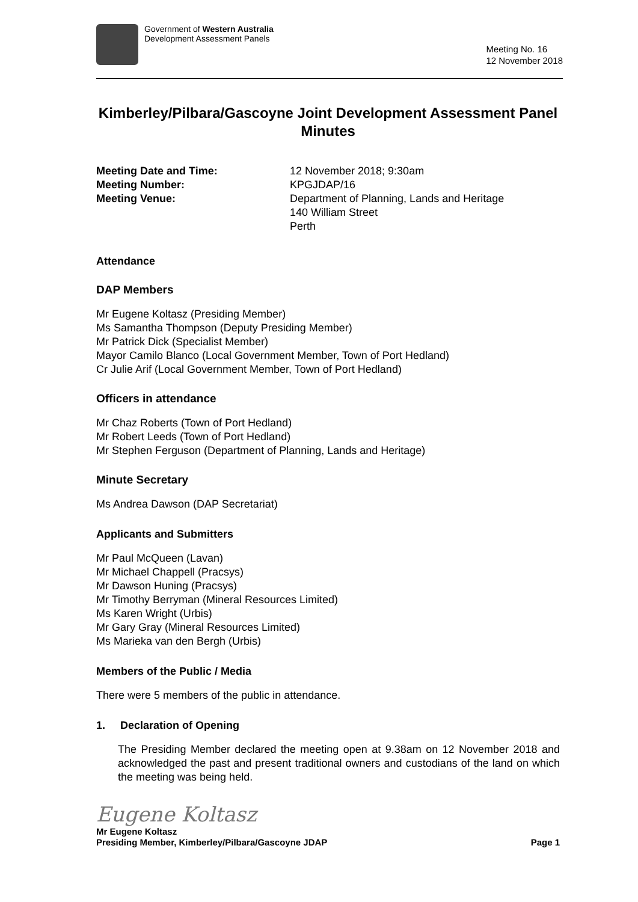Government of Western Australia
Development Assessment Panels
Meeting No. 16
12 November 2018
Kimberley/Pilbara/Gascoyne Joint Development Assessment Panel Minutes
Meeting Date and Time: 12 November 2018; 9:30am
Meeting Number: KPGJDAP/16
Meeting Venue: Department of Planning, Lands and Heritage
140 William Street
Perth
Attendance
DAP Members
Mr Eugene Koltasz (Presiding Member)
Ms Samantha Thompson (Deputy Presiding Member)
Mr Patrick Dick (Specialist Member)
Mayor Camilo Blanco (Local Government Member, Town of Port Hedland)
Cr Julie Arif (Local Government Member, Town of Port Hedland)
Officers in attendance
Mr Chaz Roberts (Town of Port Hedland)
Mr Robert Leeds (Town of Port Hedland)
Mr Stephen Ferguson (Department of Planning, Lands and Heritage)
Minute Secretary
Ms Andrea Dawson (DAP Secretariat)
Applicants and Submitters
Mr Paul McQueen (Lavan)
Mr Michael Chappell (Pracsys)
Mr Dawson Huning (Pracsys)
Mr Timothy Berryman (Mineral Resources Limited)
Ms Karen Wright (Urbis)
Mr Gary Gray (Mineral Resources Limited)
Ms Marieka van den Bergh (Urbis)
Members of the Public / Media
There were 5 members of the public in attendance.
1. Declaration of Opening
The Presiding Member declared the meeting open at 9.38am on 12 November 2018 and acknowledged the past and present traditional owners and custodians of the land on which the meeting was being held.
Eugene Koltasz
Mr Eugene Koltasz
Presiding Member, Kimberley/Pilbara/Gascoyne JDAP Page 1